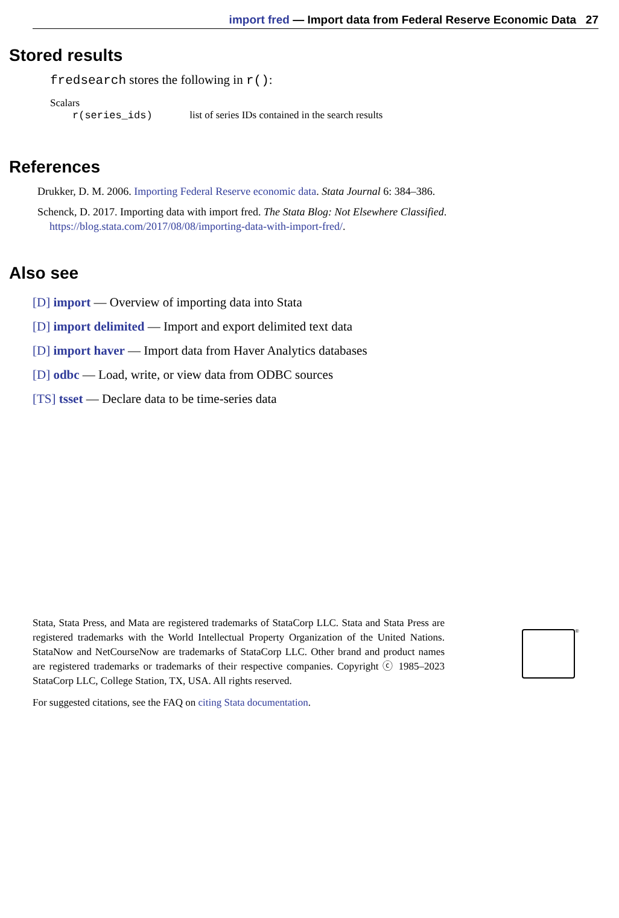import fred — Import data from Federal Reserve Economic Data 27
Stored results
fredsearch stores the following in r():
Scalars
r(series_ids) list of series IDs contained in the search results
References
Drukker, D. M. 2006. Importing Federal Reserve economic data. Stata Journal 6: 384–386.
Schenck, D. 2017. Importing data with import fred. The Stata Blog: Not Elsewhere Classified.
https://blog.stata.com/2017/08/08/importing-data-with-import-fred/.
Also see
[D] import — Overview of importing data into Stata
[D] import delimited — Import and export delimited text data
[D] import haver — Import data from Haver Analytics databases
[D] odbc — Load, write, or view data from ODBC sources
[TS] tsset — Declare data to be time-series data
Stata, Stata Press, and Mata are registered trademarks of StataCorp LLC. Stata and Stata Press are registered trademarks with the World Intellectual Property Organization of the United Nations. StataNow and NetCourseNow are trademarks of StataCorp LLC. Other brand and product names are registered trademarks or trademarks of their respective companies. Copyright ⓒ 1985–2023 StataCorp LLC, College Station, TX, USA. All rights reserved.
For suggested citations, see the FAQ on citing Stata documentation.
®